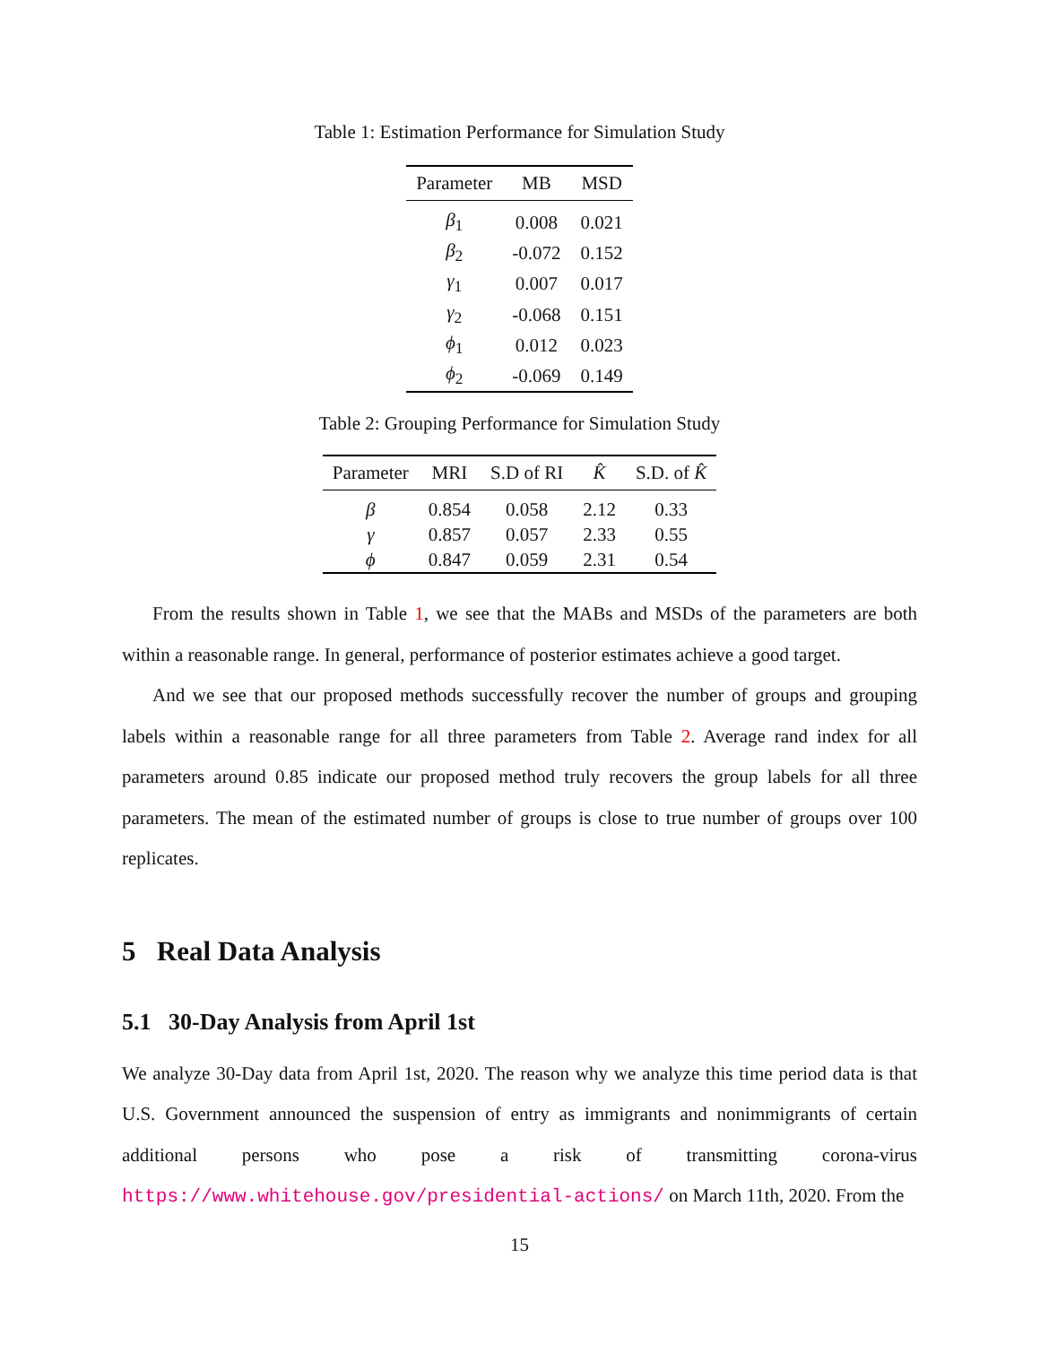Table 1: Estimation Performance for Simulation Study
| Parameter | MB | MSD |
| --- | --- | --- |
| β<sub>1</sub> | 0.008 | 0.021 |
| β<sub>2</sub> | -0.072 | 0.152 |
| γ<sub>1</sub> | 0.007 | 0.017 |
| γ<sub>2</sub> | -0.068 | 0.151 |
| ϕ<sub>1</sub> | 0.012 | 0.023 |
| ϕ<sub>2</sub> | -0.069 | 0.149 |
Table 2: Grouping Performance for Simulation Study
| Parameter | MRI | S.D of RI | K̂ | S.D. of K̂ |
| --- | --- | --- | --- | --- |
| β | 0.854 | 0.058 | 2.12 | 0.33 |
| γ | 0.857 | 0.057 | 2.33 | 0.55 |
| ϕ | 0.847 | 0.059 | 2.31 | 0.54 |
From the results shown in Table 1, we see that the MABs and MSDs of the parameters are both within a reasonable range. In general, performance of posterior estimates achieve a good target.
And we see that our proposed methods successfully recover the number of groups and grouping labels within a reasonable range for all three parameters from Table 2. Average rand index for all parameters around 0.85 indicate our proposed method truly recovers the group labels for all three parameters. The mean of the estimated number of groups is close to true number of groups over 100 replicates.
5 Real Data Analysis
5.1 30-Day Analysis from April 1st
We analyze 30-Day data from April 1st, 2020. The reason why we analyze this time period data is that U.S. Government announced the suspension of entry as immigrants and nonimmigrants of certain additional persons who pose a risk of transmitting corona-virus https://www.whitehouse.gov/presidential-actions/ on March 11th, 2020. From the
15